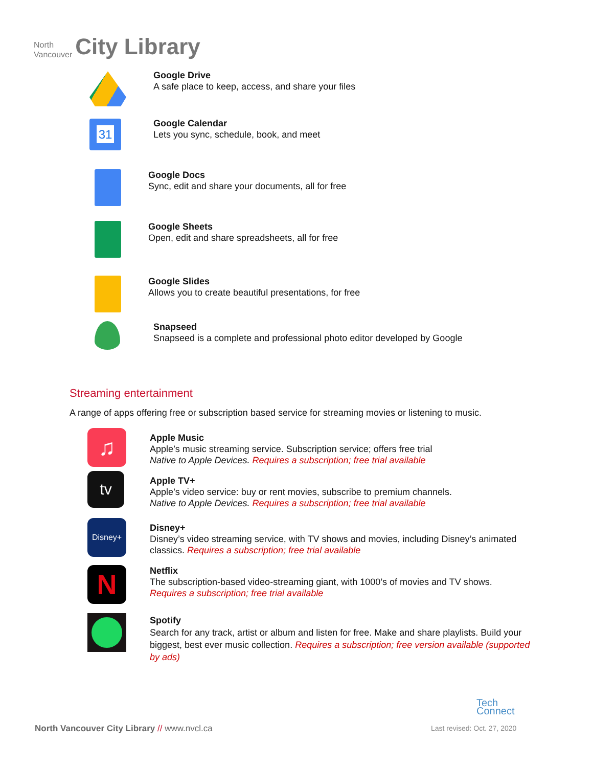North
Vancouver
City Library
Google Drive
A safe place to keep, access, and share your files
31
Google Calendar
Lets you sync, schedule, book, and meet
Google Docs
Sync, edit and share your documents, all for free
Google Sheets
Open, edit and share spreadsheets, all for free
Google Slides
Allows you to create beautiful presentations, for free
Snapseed
Snapseed is a complete and professional photo editor developed by Google
Streaming entertainment
A range of apps offering free or subscription based service for streaming movies or listening to music.
♫
Apple Music
Apple’s music streaming service. Subscription service; offers free trial
Native to Apple Devices. Requires a subscription; free trial available
tv
Apple TV+
Apple’s video service: buy or rent movies, subscribe to premium channels.
Native to Apple Devices. Requires a subscription; free trial available
Disney+
Disney+
Disney’s video streaming service, with TV shows and movies, including Disney’s animated classics. Requires a subscription; free trial available
N
Netflix
The subscription-based video-streaming giant, with 1000’s of movies and TV shows.
Requires a subscription; free trial available
Spotify
Search for any track, artist or album and listen for free. Make and share playlists. Build your biggest, best ever music collection. Requires a subscription; free version available (supported by ads)
Tech
Connect
North Vancouver City Library // www.nvcl.ca
Last revised: Oct. 27, 2020